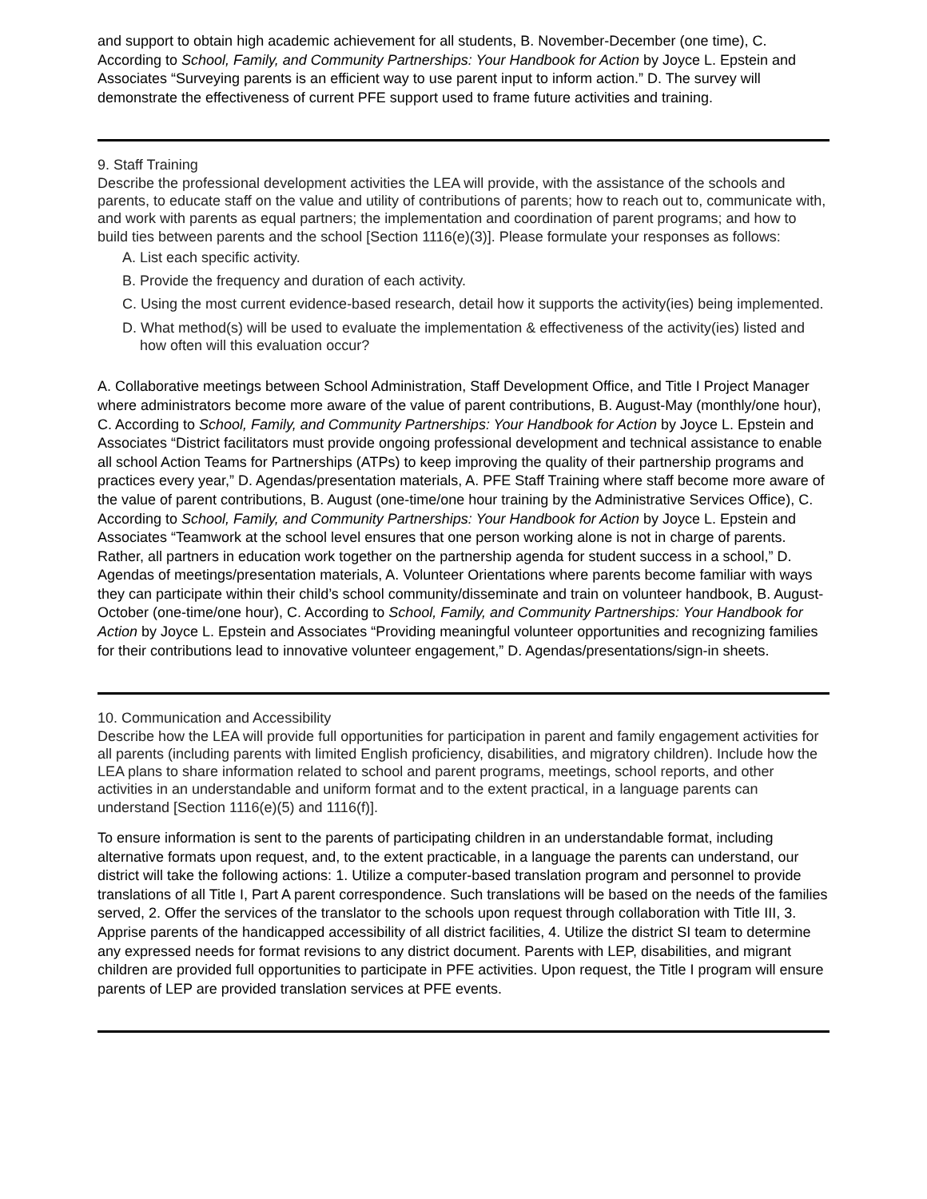and support to obtain high academic achievement for all students, B. November-December (one time), C. According to School, Family, and Community Partnerships: Your Handbook for Action by Joyce L. Epstein and Associates “Surveying parents is an efficient way to use parent input to inform action.” D. The survey will demonstrate the effectiveness of current PFE support used to frame future activities and training.
9. Staff Training
Describe the professional development activities the LEA will provide, with the assistance of the schools and parents, to educate staff on the value and utility of contributions of parents; how to reach out to, communicate with, and work with parents as equal partners; the implementation and coordination of parent programs; and how to build ties between parents and the school [Section 1116(e)(3)]. Please formulate your responses as follows:
A. List each specific activity.
B. Provide the frequency and duration of each activity.
C. Using the most current evidence-based research, detail how it supports the activity(ies) being implemented.
D. What method(s) will be used to evaluate the implementation & effectiveness of the activity(ies) listed and how often will this evaluation occur?
A. Collaborative meetings between School Administration, Staff Development Office, and Title I Project Manager where administrators become more aware of the value of parent contributions, B. August-May (monthly/one hour), C. According to School, Family, and Community Partnerships: Your Handbook for Action by Joyce L. Epstein and Associates “District facilitators must provide ongoing professional development and technical assistance to enable all school Action Teams for Partnerships (ATPs) to keep improving the quality of their partnership programs and practices every year,” D. Agendas/presentation materials, A. PFE Staff Training where staff become more aware of the value of parent contributions, B. August (one-time/one hour training by the Administrative Services Office), C. According to School, Family, and Community Partnerships: Your Handbook for Action by Joyce L. Epstein and Associates “Teamwork at the school level ensures that one person working alone is not in charge of parents. Rather, all partners in education work together on the partnership agenda for student success in a school,” D. Agendas of meetings/presentation materials, A. Volunteer Orientations where parents become familiar with ways they can participate within their child’s school community/disseminate and train on volunteer handbook, B. August-October (one-time/one hour), C. According to School, Family, and Community Partnerships: Your Handbook for Action by Joyce L. Epstein and Associates “Providing meaningful volunteer opportunities and recognizing families for their contributions lead to innovative volunteer engagement,” D. Agendas/presentations/sign-in sheets.
10. Communication and Accessibility
Describe how the LEA will provide full opportunities for participation in parent and family engagement activities for all parents (including parents with limited English proficiency, disabilities, and migratory children). Include how the LEA plans to share information related to school and parent programs, meetings, school reports, and other activities in an understandable and uniform format and to the extent practical, in a language parents can understand [Section 1116(e)(5) and 1116(f)].
To ensure information is sent to the parents of participating children in an understandable format, including alternative formats upon request, and, to the extent practicable, in a language the parents can understand, our district will take the following actions: 1. Utilize a computer-based translation program and personnel to provide translations of all Title I, Part A parent correspondence. Such translations will be based on the needs of the families served, 2. Offer the services of the translator to the schools upon request through collaboration with Title III, 3. Apprise parents of the handicapped accessibility of all district facilities, 4. Utilize the district SI team to determine any expressed needs for format revisions to any district document. Parents with LEP, disabilities, and migrant children are provided full opportunities to participate in PFE activities. Upon request, the Title I program will ensure parents of LEP are provided translation services at PFE events.